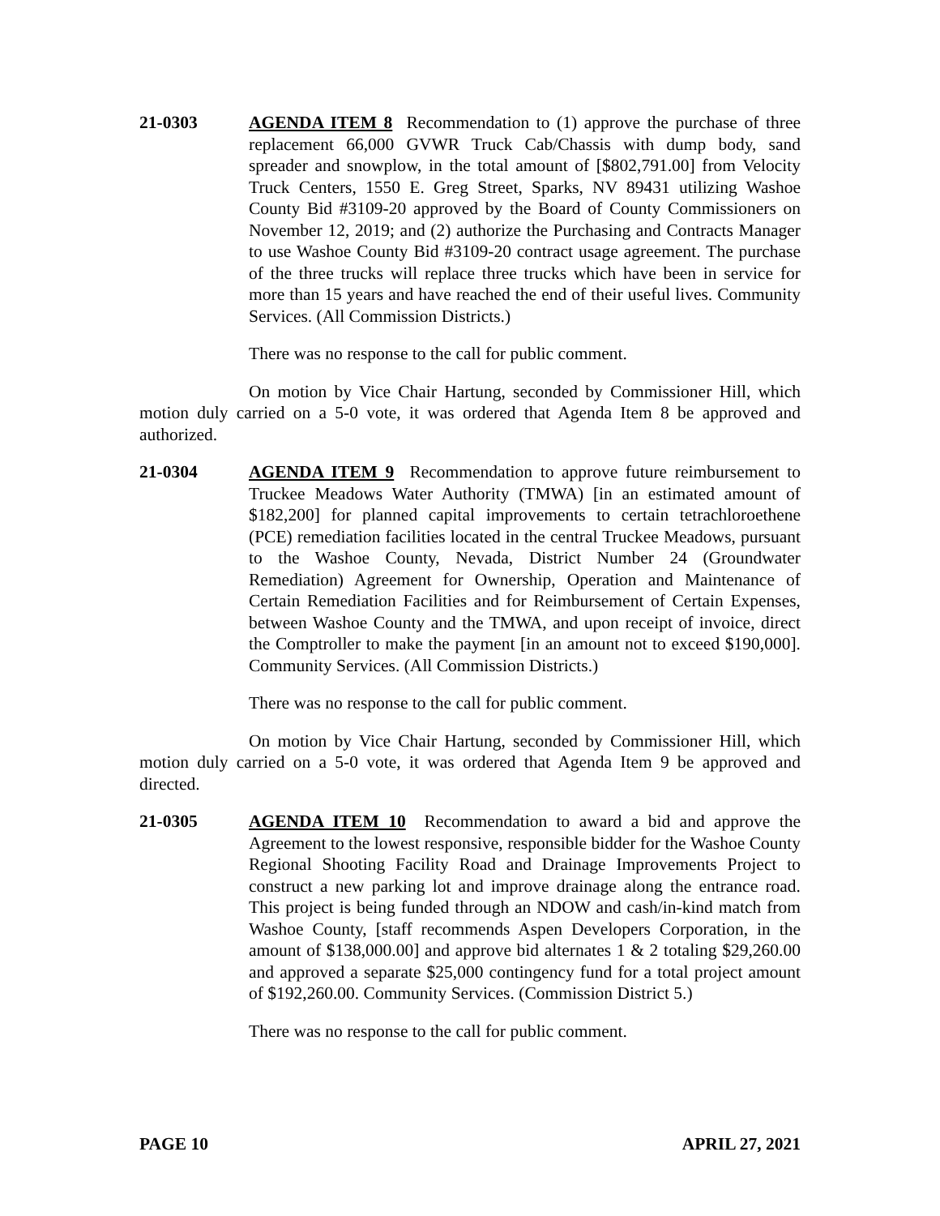21-0303 AGENDA ITEM 8 Recommendation to (1) approve the purchase of three replacement 66,000 GVWR Truck Cab/Chassis with dump body, sand spreader and snowplow, in the total amount of [$802,791.00] from Velocity Truck Centers, 1550 E. Greg Street, Sparks, NV 89431 utilizing Washoe County Bid #3109-20 approved by the Board of County Commissioners on November 12, 2019; and (2) authorize the Purchasing and Contracts Manager to use Washoe County Bid #3109-20 contract usage agreement. The purchase of the three trucks will replace three trucks which have been in service for more than 15 years and have reached the end of their useful lives. Community Services. (All Commission Districts.)
There was no response to the call for public comment.
On motion by Vice Chair Hartung, seconded by Commissioner Hill, which motion duly carried on a 5-0 vote, it was ordered that Agenda Item 8 be approved and authorized.
21-0304 AGENDA ITEM 9 Recommendation to approve future reimbursement to Truckee Meadows Water Authority (TMWA) [in an estimated amount of $182,200] for planned capital improvements to certain tetrachloroethene (PCE) remediation facilities located in the central Truckee Meadows, pursuant to the Washoe County, Nevada, District Number 24 (Groundwater Remediation) Agreement for Ownership, Operation and Maintenance of Certain Remediation Facilities and for Reimbursement of Certain Expenses, between Washoe County and the TMWA, and upon receipt of invoice, direct the Comptroller to make the payment [in an amount not to exceed $190,000]. Community Services. (All Commission Districts.)
There was no response to the call for public comment.
On motion by Vice Chair Hartung, seconded by Commissioner Hill, which motion duly carried on a 5-0 vote, it was ordered that Agenda Item 9 be approved and directed.
21-0305 AGENDA ITEM 10 Recommendation to award a bid and approve the Agreement to the lowest responsive, responsible bidder for the Washoe County Regional Shooting Facility Road and Drainage Improvements Project to construct a new parking lot and improve drainage along the entrance road. This project is being funded through an NDOW and cash/in-kind match from Washoe County, [staff recommends Aspen Developers Corporation, in the amount of $138,000.00] and approve bid alternates 1 & 2 totaling $29,260.00 and approved a separate $25,000 contingency fund for a total project amount of $192,260.00. Community Services. (Commission District 5.)
There was no response to the call for public comment.
PAGE 10 APRIL 27, 2021